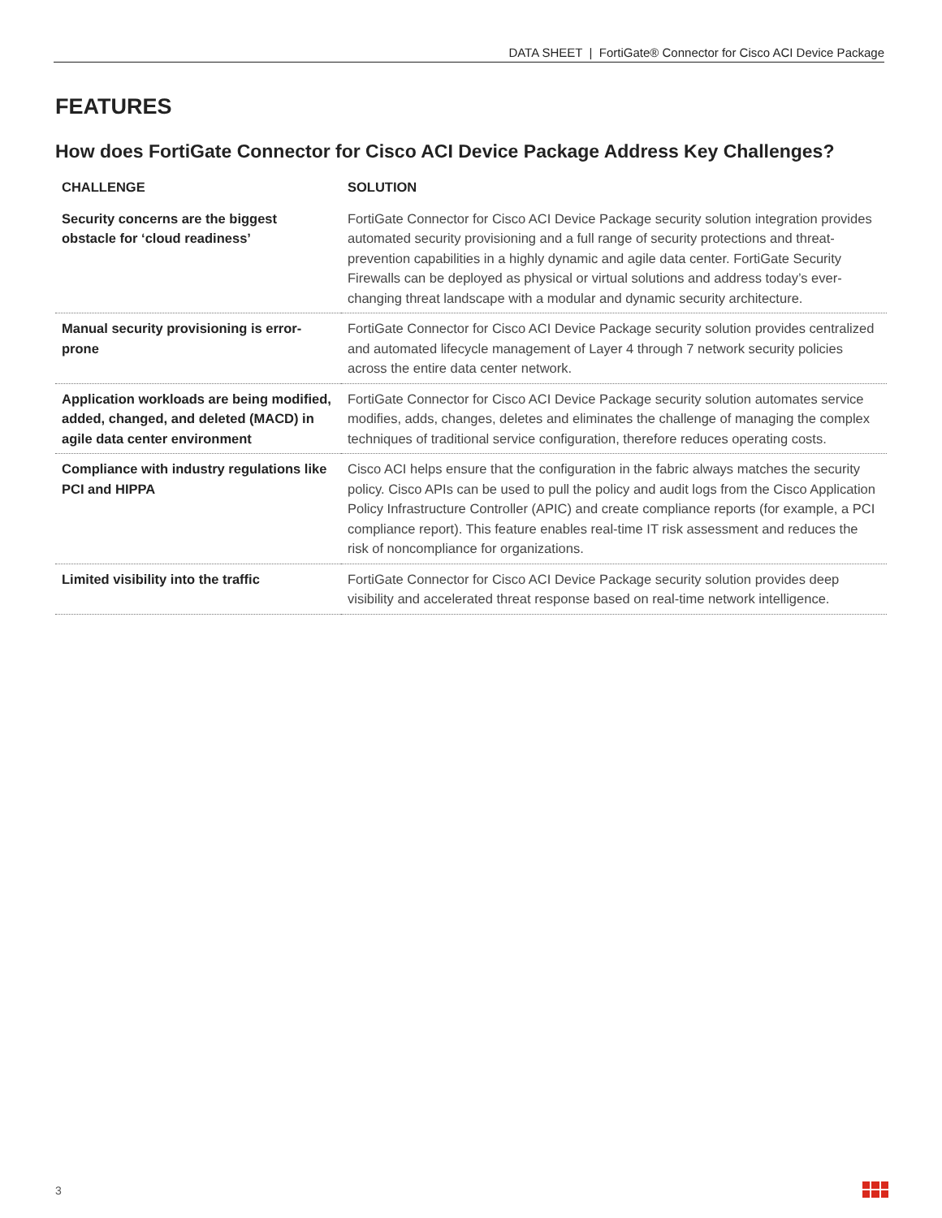DATA SHEET | FortiGate® Connector for Cisco ACI Device Package
FEATURES
How does FortiGate Connector for Cisco ACI Device Package Address Key Challenges?
| CHALLENGE | SOLUTION |
| --- | --- |
| Security concerns are the biggest obstacle for ‘cloud readiness’ | FortiGate Connector for Cisco ACI Device Package security solution integration provides automated security provisioning and a full range of security protections and threat-prevention capabilities in a highly dynamic and agile data center. FortiGate Security Firewalls can be deployed as physical or virtual solutions and address today’s ever-changing threat landscape with a modular and dynamic security architecture. |
| Manual security provisioning is error-prone | FortiGate Connector for Cisco ACI Device Package security solution provides centralized and automated lifecycle management of Layer 4 through 7 network security policies across the entire data center network. |
| Application workloads are being modified, added, changed, and deleted (MACD) in agile data center environment | FortiGate Connector for Cisco ACI Device Package security solution automates service modifies, adds, changes, deletes and eliminates the challenge of managing the complex techniques of traditional service configuration, therefore reduces operating costs. |
| Compliance with industry regulations like PCI and HIPPA | Cisco ACI helps ensure that the configuration in the fabric always matches the security policy. Cisco APIs can be used to pull the policy and audit logs from the Cisco Application Policy Infrastructure Controller (APIC) and create compliance reports (for example, a PCI compliance report). This feature enables real-time IT risk assessment and reduces the risk of noncompliance for organizations. |
| Limited visibility into the traffic | FortiGate Connector for Cisco ACI Device Package security solution provides deep visibility and accelerated threat response based on real-time network intelligence. |
3